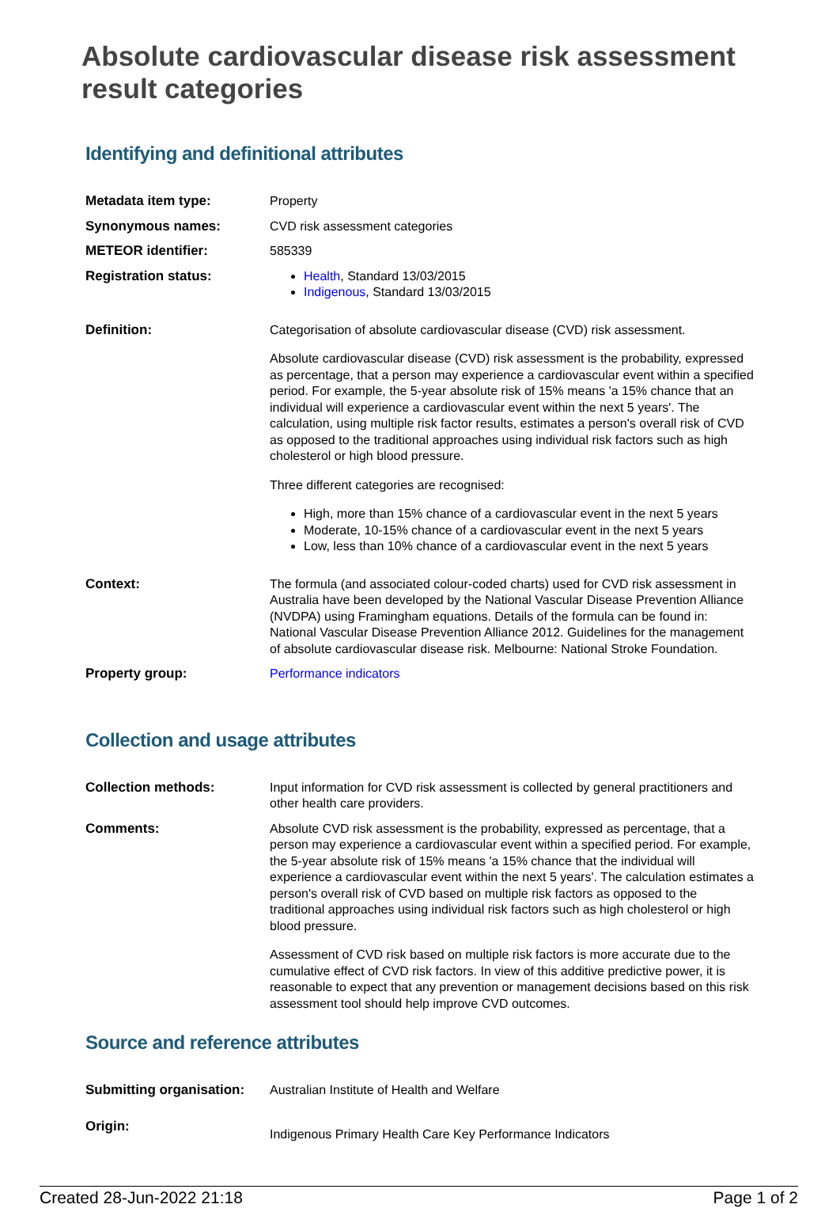Absolute cardiovascular disease risk assessment result categories
Identifying and definitional attributes
| Metadata item type: | Property |
| Synonymous names: | CVD risk assessment categories |
| METEOR identifier: | 585339 |
| Registration status: | Health , Standard 13/03/2015 Indigenous , Standard 13/03/2015 |
| Definition: | Categorisation of absolute cardiovascular disease (CVD) risk assessment. Absolute cardiovascular disease (CVD) risk assessment is the probability, expressed as percentage, that a person may experience a cardiovascular event within a specified period. For example, the 5-year absolute risk of 15% means 'a 15% chance that an individual will experience a cardiovascular event within the next 5 years'. The calculation, using multiple risk factor results, estimates a person's overall risk of CVD as opposed to the traditional approaches using individual risk factors such as high cholesterol or high blood pressure. Three different categories are recognised: High, more than 15% chance of a cardiovascular event in the next 5 years Moderate, 10-15% chance of a cardiovascular event in the next 5 years Low, less than 10% chance of a cardiovascular event in the next 5 years |
| Context: | The formula (and associated colour-coded charts) used for CVD risk assessment in Australia have been developed by the National Vascular Disease Prevention Alliance (NVDPA) using Framingham equations. Details of the formula can be found in: National Vascular Disease Prevention Alliance 2012. Guidelines for the management of absolute cardiovascular disease risk. Melbourne: National Stroke Foundation. |
| Property group: | Performance indicators |
Collection and usage attributes
| Collection methods: | Input information for CVD risk assessment is collected by general practitioners and other health care providers. |
| Comments: | Absolute CVD risk assessment is the probability, expressed as percentage, that a person may experience a cardiovascular event within a specified period. For example, the 5-year absolute risk of 15% means 'a 15% chance that the individual will experience a cardiovascular event within the next 5 years'. The calculation estimates a person's overall risk of CVD based on multiple risk factors as opposed to the traditional approaches using individual risk factors such as high cholesterol or high blood pressure. Assessment of CVD risk based on multiple risk factors is more accurate due to the cumulative effect of CVD risk factors. In view of this additive predictive power, it is reasonable to expect that any prevention or management decisions based on this risk assessment tool should help improve CVD outcomes. |
Source and reference attributes
| Submitting organisation: | Australian Institute of Health and Welfare |
| Origin: | Indigenous Primary Health Care Key Performance Indicators |
Created 28-Jun-2022 21:18 Page 1 of 2